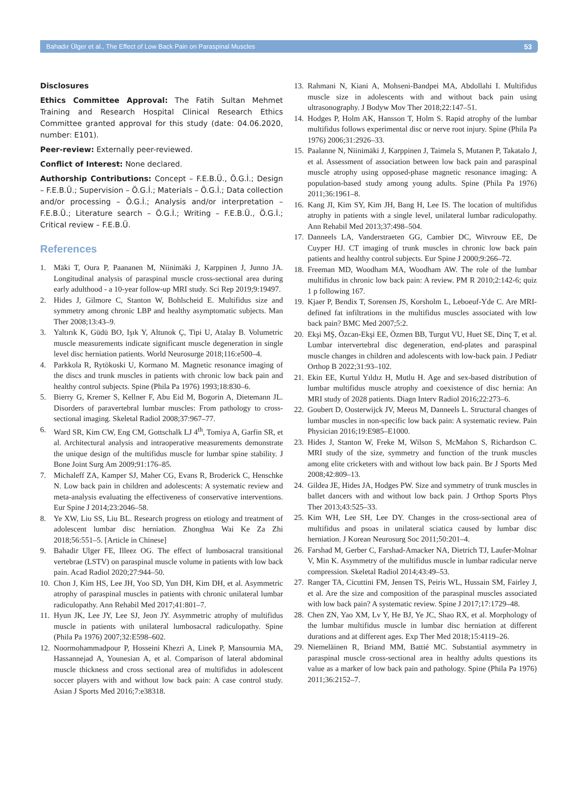Bahadır Ülger et al., The Effect of Low Back Pain on Paraspinal Muscles 53
Disclosures
Ethics Committee Approval: The Fatih Sultan Mehmet Training and Research Hospital Clinical Research Ethics Committee granted approval for this study (date: 04.06.2020, number: E101).
Peer-review: Externally peer-reviewed.
Conflict of Interest: None declared.
Authorship Contributions: Concept – F.E.B.Ü., Ö.G.İ.; Design – F.E.B.Ü.; Supervision – Ö.G.İ.; Materials – Ö.G.İ.; Data collection and/or processing – Ö.G.İ.; Analysis and/or interpretation – F.E.B.Ü.; Literature search – Ö.G.İ.; Writing – F.E.B.Ü., Ö.G.İ.; Critical review – F.E.B.Ü.
References
1. Mäki T, Oura P, Paananen M, Niinimäki J, Karppinen J, Junno JA. Longitudinal analysis of paraspinal muscle cross-sectional area during early adulthood - a 10-year follow-up MRI study. Sci Rep 2019;9:19497.
2. Hides J, Gilmore C, Stanton W, Bohlscheid E. Multifidus size and symmetry among chronic LBP and healthy asymptomatic subjects. Man Ther 2008;13:43–9.
3. Yaltırık K, Güdü BO, Işık Y, Altunok Ç, Tipi U, Atalay B. Volumetric muscle measurements indicate significant muscle degeneration in single level disc herniation patients. World Neurosurge 2018;116:e500–4.
4. Parkkola R, Rytökoski U, Kormano M. Magnetic resonance imaging of the discs and trunk muscles in patients with chronic low back pain and healthy control subjects. Spine (Phila Pa 1976) 1993;18:830–6.
5. Bierry G, Kremer S, Kellner F, Abu Eid M, Bogorin A, Dietemann JL. Disorders of paravertebral lumbar muscles: From pathology to cross-sectional imaging. Skeletal Radiol 2008;37:967–77.
6. Ward SR, Kim CW, Eng CM, Gottschalk LJ 4<sup>th</sup>, Tomiya A, Garfin SR, et al. Architectural analysis and intraoperative measurements demonstrate the unique design of the multifidus muscle for lumbar spine stability. J Bone Joint Surg Am 2009;91:176–85.
7. Michaleff ZA, Kamper SJ, Maher CG, Evans R, Broderick C, Henschke N. Low back pain in children and adolescents: A systematic review and meta-analysis evaluating the effectiveness of conservative interventions. Eur Spine J 2014;23:2046–58.
8. Ye XW, Liu SS, Liu BL. Research progress on etiology and treatment of adolescent lumbar disc herniation. Zhonghua Wai Ke Za Zhi 2018;56:551–5. [Article in Chinese]
9. Bahadir Ulger FE, Illeez OG. The effect of lumbosacral transitional vertebrae (LSTV) on paraspinal muscle volume in patients with low back pain. Acad Radiol 2020;27:944–50.
10. Chon J, Kim HS, Lee JH, Yoo SD, Yun DH, Kim DH, et al. Asymmetric atrophy of paraspinal muscles in patients with chronic unilateral lumbar radiculopathy. Ann Rehabil Med 2017;41:801–7.
11. Hyun JK, Lee JY, Lee SJ, Jeon JY. Asymmetric atrophy of multifidus muscle in patients with unilateral lumbosacral radiculopathy. Spine (Phila Pa 1976) 2007;32:E598–602.
12. Noormohammadpour P, Hosseini Khezri A, Linek P, Mansournia MA, Hassannejad A, Younesian A, et al. Comparison of lateral abdominal muscle thickness and cross sectional area of multifidus in adolescent soccer players with and without low back pain: A case control study. Asian J Sports Med 2016;7:e38318.
13. Rahmani N, Kiani A, Mohseni-Bandpei MA, Abdollahi I. Multifidus muscle size in adolescents with and without back pain using ultrasonography. J Bodyw Mov Ther 2018;22:147–51.
14. Hodges P, Holm AK, Hansson T, Holm S. Rapid atrophy of the lumbar multifidus follows experimental disc or nerve root injury. Spine (Phila Pa 1976) 2006;31:2926–33.
15. Paalanne N, Niinimäki J, Karppinen J, Taimela S, Mutanen P, Takatalo J, et al. Assessment of association between low back pain and paraspinal muscle atrophy using opposed-phase magnetic resonance imaging: A population-based study among young adults. Spine (Phila Pa 1976) 2011;36:1961–8.
16. Kang JI, Kim SY, Kim JH, Bang H, Lee IS. The location of multifidus atrophy in patients with a single level, unilateral lumbar radiculopathy. Ann Rehabil Med 2013;37:498–504.
17. Danneels LA, Vanderstraeten GG, Cambier DC, Witvrouw EE, De Cuyper HJ. CT imaging of trunk muscles in chronic low back pain patients and healthy control subjects. Eur Spine J 2000;9:266–72.
18. Freeman MD, Woodham MA, Woodham AW. The role of the lumbar multifidus in chronic low back pain: A review. PM R 2010;2:142-6; quiz 1 p following 167.
19. Kjaer P, Bendix T, Sorensen JS, Korsholm L, Leboeuf-Yde C. Are MRI-defined fat infiltrations in the multifidus muscles associated with low back pain? BMC Med 2007;5:2.
20. Ekşi MŞ, Özcan-Ekşi EE, Özmen BB, Turgut VU, Huet SE, Dinç T, et al. Lumbar intervertebral disc degeneration, end-plates and paraspinal muscle changes in children and adolescents with low-back pain. J Pediatr Orthop B 2022;31:93–102.
21. Ekin EE, Kurtul Yıldız H, Mutlu H. Age and sex-based distribution of lumbar multifidus muscle atrophy and coexistence of disc hernia: An MRI study of 2028 patients. Diagn Interv Radiol 2016;22:273–6.
22. Goubert D, Oosterwijck JV, Meeus M, Danneels L. Structural changes of lumbar muscles in non-specific low back pain: A systematic review. Pain Physician 2016;19:E985–E1000.
23. Hides J, Stanton W, Freke M, Wilson S, McMahon S, Richardson C. MRI study of the size, symmetry and function of the trunk muscles among elite cricketers with and without low back pain. Br J Sports Med 2008;42:809–13.
24. Gildea JE, Hides JA, Hodges PW. Size and symmetry of trunk muscles in ballet dancers with and without low back pain. J Orthop Sports Phys Ther 2013;43:525–33.
25. Kim WH, Lee SH, Lee DY. Changes in the cross-sectional area of multifidus and psoas in unilateral sciatica caused by lumbar disc herniation. J Korean Neurosurg Soc 2011;50:201–4.
26. Farshad M, Gerber C, Farshad-Amacker NA, Dietrich TJ, Laufer-Molnar V, Min K. Asymmetry of the multifidus muscle in lumbar radicular nerve compression. Skeletal Radiol 2014;43:49–53.
27. Ranger TA, Cicuttini FM, Jensen TS, Peiris WL, Hussain SM, Fairley J, et al. Are the size and composition of the paraspinal muscles associated with low back pain? A systematic review. Spine J 2017;17:1729–48.
28. Chen ZN, Yao XM, Lv Y, He BJ, Ye JC, Shao RX, et al. Morphology of the lumbar multifidus muscle in lumbar disc herniation at different durations and at different ages. Exp Ther Med 2018;15:4119–26.
29. Niemeläinen R, Briand MM, Battié MC. Substantial asymmetry in paraspinal muscle cross-sectional area in healthy adults questions its value as a marker of low back pain and pathology. Spine (Phila Pa 1976) 2011;36:2152–7.